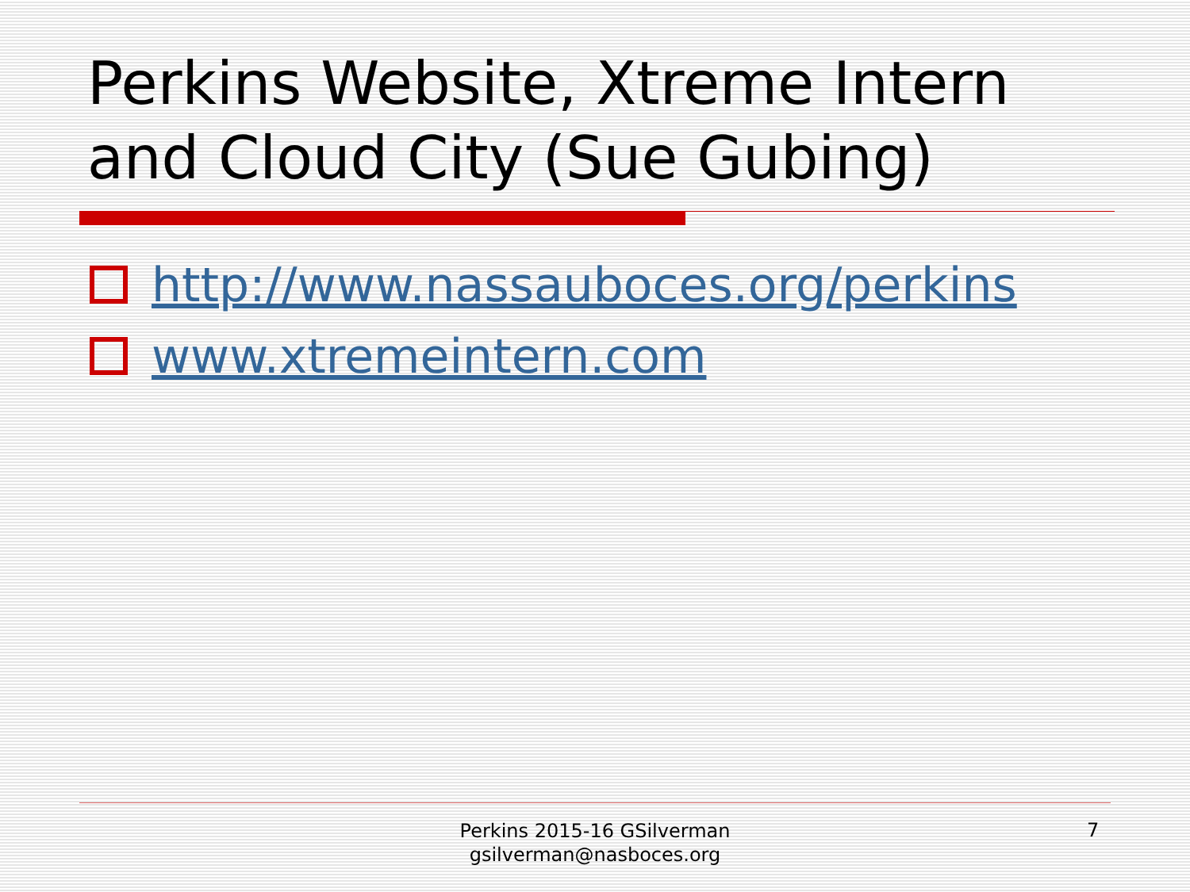Perkins Website, Xtreme Intern and Cloud City (Sue Gubing)
http://www.nassauboces.org/perkins
www.xtremeintern.com
Perkins 2015-16 GSilverman
gsilverman@nasboces.org
7